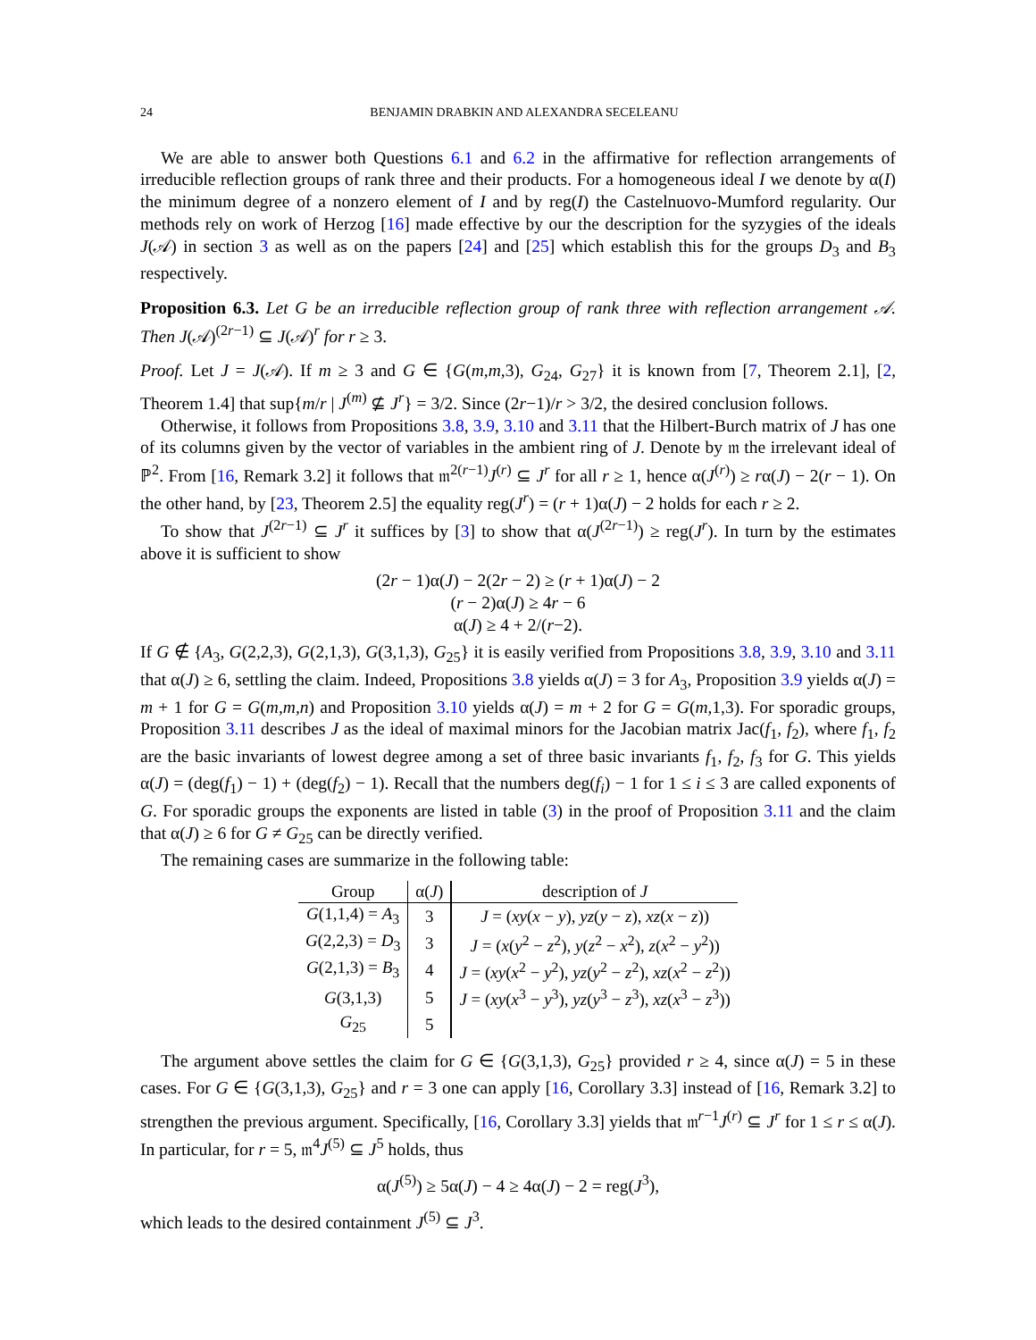24 BENJAMIN DRABKIN AND ALEXANDRA SECELEANU
We are able to answer both Questions 6.1 and 6.2 in the affirmative for reflection arrangements of irreducible reflection groups of rank three and their products. For a homogeneous ideal I we denote by α(I) the minimum degree of a nonzero element of I and by reg(I) the Castelnuovo-Mumford regularity. Our methods rely on work of Herzog [16] made effective by our the description for the syzygies of the ideals J(𝒜) in section 3 as well as on the papers [24] and [25] which establish this for the groups D<sub>3</sub> and B<sub>3</sub> respectively.
Proposition 6.3. Let G be an irreducible reflection group of rank three with reflection arrangement 𝒜. Then J(𝒜)<sup>(2r−1)</sup> ⊆ J(𝒜)<sup>r</sup> for r ≥ 3.
Proof. Let J = J(𝒜). If m ≥ 3 and G ∈ {G(m,m, 3), G<sub>24</sub>, G<sub>27</sub>} it is known from [7, Theorem 2.1], [2, Theorem 1.4] that sup{m/r | J<sup>(m)</sup> ⊈ J<sup>r</sup>} = 3/2. Since (2r−1)/r > 3/2, the desired conclusion follows.
Otherwise, it follows from Propositions 3.8, 3.9, 3.10 and 3.11 that the Hilbert-Burch matrix of J has one of its columns given by the vector of variables in the ambient ring of J. Denote by 𝔪 the irrelevant ideal of ℙ<sup>2</sup>. From [16, Remark 3.2] it follows that 𝔪<sup>2(r−1)</sup>J<sup>(r)</sup> ⊆ J<sup>r</sup> for all r ≥ 1, hence α(J<sup>(r)</sup>) ≥ rα(J) − 2(r − 1). On the other hand, by [23, Theorem 2.5] the equality reg(J<sup>r</sup>) = (r + 1)α(J) − 2 holds for each r ≥ 2.
To show that J<sup>(2r−1)</sup> ⊆ J<sup>r</sup> it suffices by [3] to show that α(J<sup>(2r−1)</sup>) ≥ reg(J<sup>r</sup>). In turn by the estimates above it is sufficient to show
(2r − 1)α(J) − 2(2r − 2) ≥ (r + 1)α(J) − 2
(r − 2)α(J) ≥ 4r − 6
α(J) ≥ 4 + 2/(r−2).
If G ∉ {A<sub>3</sub>, G(2,2,3), G(2,1,3), G(3,1,3), G<sub>25</sub>} it is easily verified from Propositions 3.8, 3.9, 3.10 and 3.11 that α(J) ≥ 6, settling the claim. Indeed, Propositions 3.8 yields α(J) = 3 for A<sub>3</sub>, Proposition 3.9 yields α(J) = m + 1 for G = G(m,m,n) and Proposition 3.10 yields α(J) = m + 2 for G = G(m, 1,3). For sporadic groups, Proposition 3.11 describes J as the ideal of maximal minors for the Jacobian matrix Jac(f<sub>1</sub>, f<sub>2</sub>), where f<sub>1</sub>, f<sub>2</sub> are the basic invariants of lowest degree among a set of three basic invariants f<sub>1</sub>, f<sub>2</sub>, f<sub>3</sub> for G. This yields α(J) = (deg(f<sub>1</sub>) − 1) + (deg(f<sub>2</sub>) − 1). Recall that the numbers deg(f<sub>i</sub>) − 1 for 1 ≤ i ≤ 3 are called exponents of G. For sporadic groups the exponents are listed in table (3) in the proof of Proposition 3.11 and the claim that α(J) ≥ 6 for G ≠ G<sub>25</sub> can be directly verified.
The remaining cases are summarize in the following table:
| Group | α( J ) | description of J |
| --- | --- | --- |
| G (1,1,4) = A<sub>3</sub> | 3 | J = ( xy ( x − y ), yz ( y − z ), xz ( x − z )) |
| G (2,2,3) = D<sub>3</sub> | 3 | J = ( x ( y<sup>2</sup> − z<sup>2</sup>), y ( z<sup>2</sup> − x<sup>2</sup>), z ( x<sup>2</sup> − y<sup>2</sup>)) |
| G (2,1,3) = B<sub>3</sub> | 4 | J = ( xy ( x<sup>2</sup> − y<sup>2</sup>), yz ( y<sup>2</sup> − z<sup>2</sup>), xz ( x<sup>2</sup> − z<sup>2</sup>)) |
| G (3,1,3) | 5 | J = ( xy ( x<sup>3</sup> − y<sup>3</sup>), yz ( y<sup>3</sup> − z<sup>3</sup>), xz ( x<sup>3</sup> − z<sup>3</sup>)) |
| G<sub>25</sub> | 5 | |
The argument above settles the claim for G ∈ {G(3,1,3), G<sub>25</sub>} provided r ≥ 4, since α(J) = 5 in these cases. For G ∈ {G(3,1,3), G<sub>25</sub>} and r = 3 one can apply [16, Corollary 3.3] instead of [16, Remark 3.2] to strengthen the previous argument. Specifically, [16, Corollary 3.3] yields that 𝔪<sup>r−1</sup>J<sup>(r)</sup> ⊆ J<sup>r</sup> for 1 ≤ r ≤ α(J). In particular, for r = 5, 𝔪<sup>4</sup>J<sup>(5)</sup> ⊆ J<sup>5</sup> holds, thus
α(J<sup>(5)</sup>) ≥ 5α(J) − 4 ≥ 4α(J) − 2 = reg(J<sup>3</sup>),
which leads to the desired containment J<sup>(5)</sup> ⊆ J<sup>3</sup>.